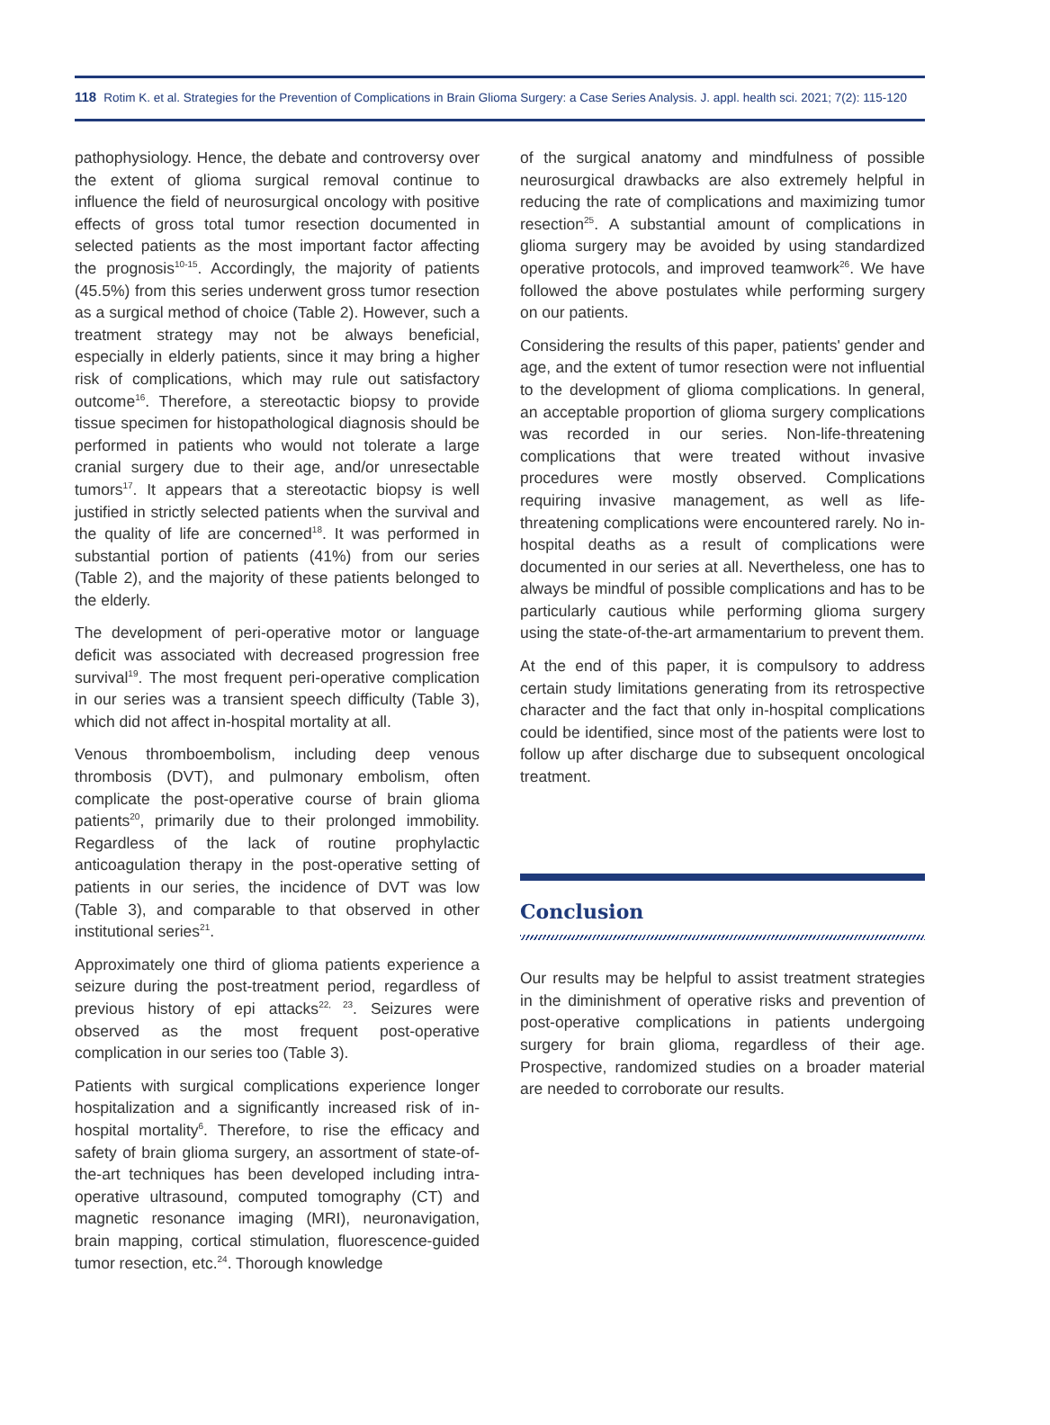118 Rotim K. et al. Strategies for the Prevention of Complications in Brain Glioma Surgery: a Case Series Analysis. J. appl. health sci. 2021; 7(2): 115-120
pathophysiology. Hence, the debate and controversy over the extent of glioma surgical removal continue to influence the field of neurosurgical oncology with positive effects of gross total tumor resection documented in selected patients as the most important factor affecting the prognosis<sup>10-15</sup>. Accordingly, the majority of patients (45.5%) from this series underwent gross tumor resection as a surgical method of choice (Table 2). However, such a treatment strategy may not be always beneficial, especially in elderly patients, since it may bring a higher risk of complications, which may rule out satisfactory outcome<sup>16</sup>. Therefore, a stereotactic biopsy to provide tissue specimen for histopathological diagnosis should be performed in patients who would not tolerate a large cranial surgery due to their age, and/or unresectable tumors<sup>17</sup>. It appears that a stereotactic biopsy is well justified in strictly selected patients when the survival and the quality of life are concerned<sup>18</sup>. It was performed in substantial portion of patients (41%) from our series (Table 2), and the majority of these patients belonged to the elderly.
The development of peri-operative motor or language deficit was associated with decreased progression free survival<sup>19</sup>. The most frequent peri-operative complication in our series was a transient speech difficulty (Table 3), which did not affect in-hospital mortality at all.
Venous thromboembolism, including deep venous thrombosis (DVT), and pulmonary embolism, often complicate the post-operative course of brain glioma patients<sup>20</sup>, primarily due to their prolonged immobility. Regardless of the lack of routine prophylactic anticoagulation therapy in the post-operative setting of patients in our series, the incidence of DVT was low (Table 3), and comparable to that observed in other institutional series<sup>21</sup>.
Approximately one third of glioma patients experience a seizure during the post-treatment period, regardless of previous history of epi attacks<sup>22, 23</sup>. Seizures were observed as the most frequent post-operative complication in our series too (Table 3).
Patients with surgical complications experience longer hospitalization and a significantly increased risk of in-hospital mortality<sup>6</sup>. Therefore, to rise the efficacy and safety of brain glioma surgery, an assortment of state-of-the-art techniques has been developed including intra-operative ultrasound, computed tomography (CT) and magnetic resonance imaging (MRI), neuronavigation, brain mapping, cortical stimulation, fluorescence-guided tumor resection, etc.<sup>24</sup>. Thorough knowledge
of the surgical anatomy and mindfulness of possible neurosurgical drawbacks are also extremely helpful in reducing the rate of complications and maximizing tumor resection<sup>25</sup>. A substantial amount of complications in glioma surgery may be avoided by using standardized operative protocols, and improved teamwork<sup>26</sup>. We have followed the above postulates while performing surgery on our patients.
Considering the results of this paper, patients' gender and age, and the extent of tumor resection were not influential to the development of glioma complications. In general, an acceptable proportion of glioma surgery complications was recorded in our series. Non-life-threatening complications that were treated without invasive procedures were mostly observed. Complications requiring invasive management, as well as life-threatening complications were encountered rarely. No in-hospital deaths as a result of complications were documented in our series at all. Nevertheless, one has to always be mindful of possible complications and has to be particularly cautious while performing glioma surgery using the state-of-the-art armamentarium to prevent them.
At the end of this paper, it is compulsory to address certain study limitations generating from its retrospective character and the fact that only in-hospital complications could be identified, since most of the patients were lost to follow up after discharge due to subsequent oncological treatment.
Conclusion
Our results may be helpful to assist treatment strategies in the diminishment of operative risks and prevention of post-operative complications in patients undergoing surgery for brain glioma, regardless of their age. Prospective, randomized studies on a broader material are needed to corroborate our results.